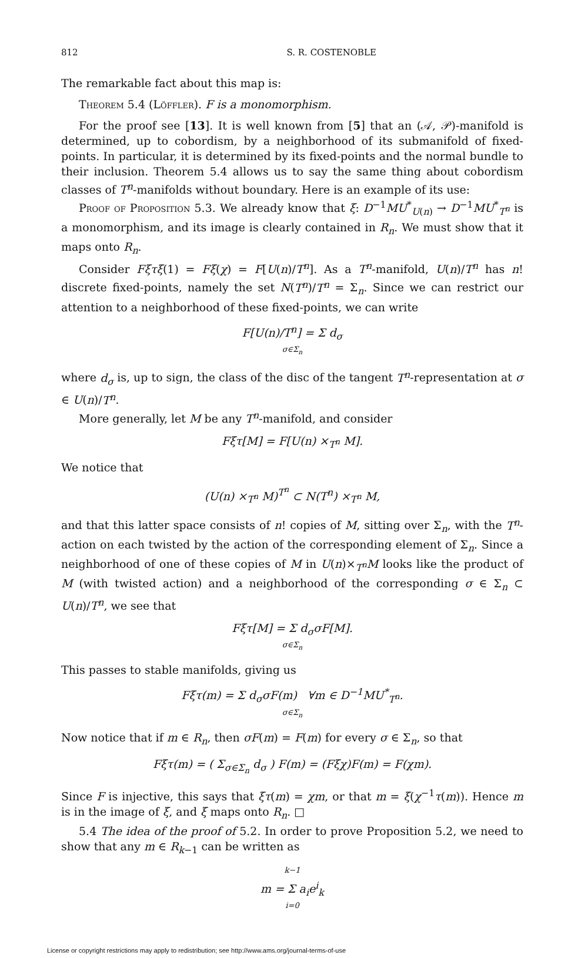812 S. R. COSTENOBLE
The remarkable fact about this map is:
Theorem 5.4 (Löffler). F is a monomorphism.
For the proof see [13]. It is well known from [5] that an (𝒜, 𝒫)-manifold is determined, up to cobordism, by a neighborhood of its submanifold of fixed-points. In particular, it is determined by its fixed-points and the normal bundle to their inclusion. Theorem 5.4 allows us to say the same thing about cobordism classes of T<sup>n</sup>-manifolds without boundary. Here is an example of its use:
Proof of Proposition 5.3. We already know that ξ: D<sup>−1</sup>MU<sup>*</sup><sub>U(n)</sub> → D<sup>−1</sup>MU<sup>*</sup><sub>T<sup>n</sup></sub> is a monomorphism, and its image is clearly contained in R<sub>n</sub>. We must show that it maps onto R<sub>n</sub>.
Consider Fξτξ(1) = Fξ(χ) = F[U(n)/T<sup>n</sup>]. As a T<sup>n</sup>-manifold, U(n)/T<sup>n</sup> has n! discrete fixed-points, namely the set N(T<sup>n</sup>)/T<sup>n</sup> = Σ<sub>n</sub>. Since we can restrict our attention to a neighborhood of these fixed-points, we can write
F[U(n)/T<sup>n</sup>] = Σ d<sub>σ</sub>
σ∈Σ<sub>n</sub>
where d<sub>σ</sub> is, up to sign, the class of the disc of the tangent T<sup>n</sup>-representation at σ ∈ U(n)/T<sup>n</sup>.
More generally, let M be any T<sup>n</sup>-manifold, and consider
Fξτ[M] = F[U(n) ×<sub>T<sup>n</sup></sub> M].
We notice that
(U(n) ×<sub>T<sup>n</sup></sub> M)<sup>T<sup>n</sup></sup> ⊂ N(T<sup>n</sup>) ×<sub>T<sup>n</sup></sub> M,
and that this latter space consists of n! copies of M, sitting over Σ<sub>n</sub>, with the T<sup>n</sup>-action on each twisted by the action of the corresponding element of Σ<sub>n</sub>. Since a neighborhood of one of these copies of M in U(n)×<sub>T<sup>n</sup></sub>M looks like the product of M (with twisted action) and a neighborhood of the corresponding σ ∈ Σ<sub>n</sub> ⊂ U(n)/T<sup>n</sup>, we see that
Fξτ[M] = Σ d<sub>σ</sub>σF[M].
σ∈Σ<sub>n</sub>
This passes to stable manifolds, giving us
Fξτ(m) = Σ d<sub>σ</sub>σF(m) ∀m ∈ D<sup>−1</sup>MU<sup>*</sup><sub>T<sup>n</sup></sub>.
σ∈Σ<sub>n</sub>
Now notice that if m ∈ R<sub>n</sub>, then σF(m) = F(m) for every σ ∈ Σ<sub>n</sub>, so that
Fξτ(m) = ( Σ<sub>σ∈Σ<sub>n</sub></sub> d<sub>σ</sub> ) F(m) = (Fξχ)F(m) = F(χm).
Since F is injective, this says that ξτ(m) = χm, or that m = ξ(χ<sup>−1</sup>τ(m)). Hence m is in the image of ξ, and ξ maps onto R<sub>n</sub>. □
5.4 The idea of the proof of 5.2. In order to prove Proposition 5.2, we need to show that any m ∈ R<sub>k−1</sub> can be written as
k−1
m = Σ a<sub>i</sub>e<sup>i</sup><sub>k</sub>
i=0
License or copyright restrictions may apply to redistribution; see http://www.ams.org/journal-terms-of-use